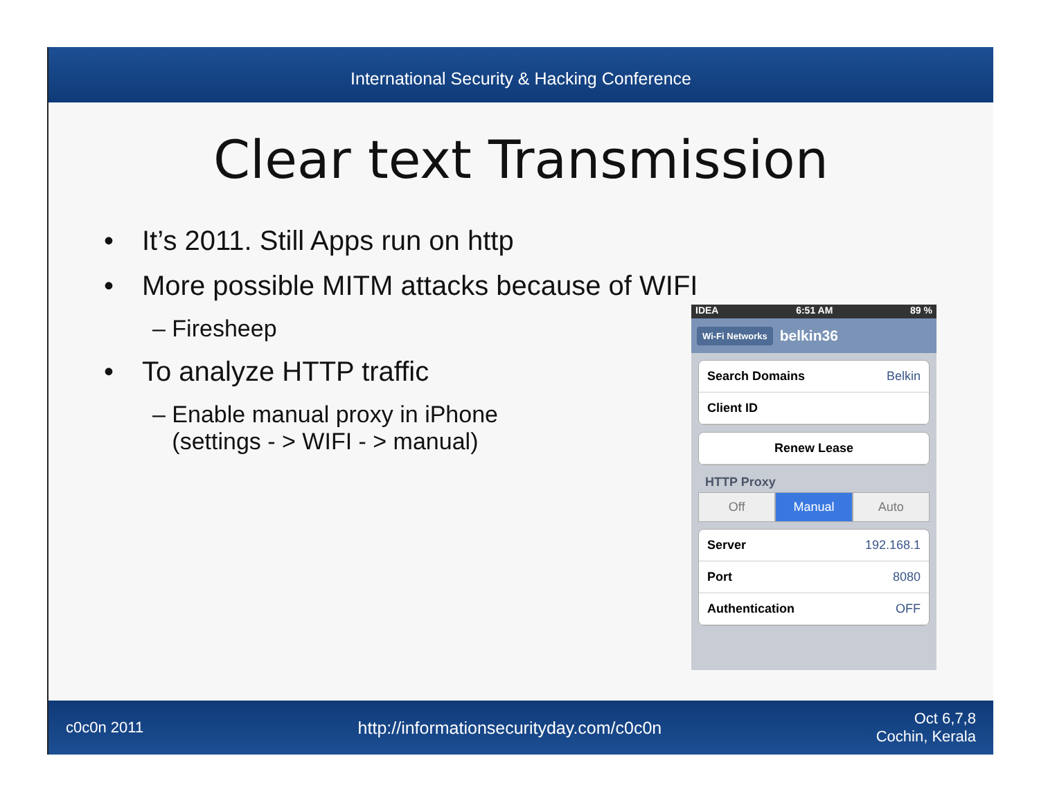International Security & Hacking Conference
Clear text Transmission
• It’s 2011. Still Apps run on http
• More possible MITM attacks because of WIFI
– Firesheep
• To analyze HTTP traffic
– Enable manual proxy in iPhone
(settings - > WIFI - > manual)
IDEA 6:51 AM 89 %
Wi-Fi Networks belkin36
Search Domains Belkin
Client ID
Renew Lease
HTTP Proxy
Off Manual Auto
Server 192.168.1
Port 8080
Authentication OFF
c0c0n 2011 http://informationsecurityday.com/c0c0n Oct 6,7,8
Cochin, Kerala